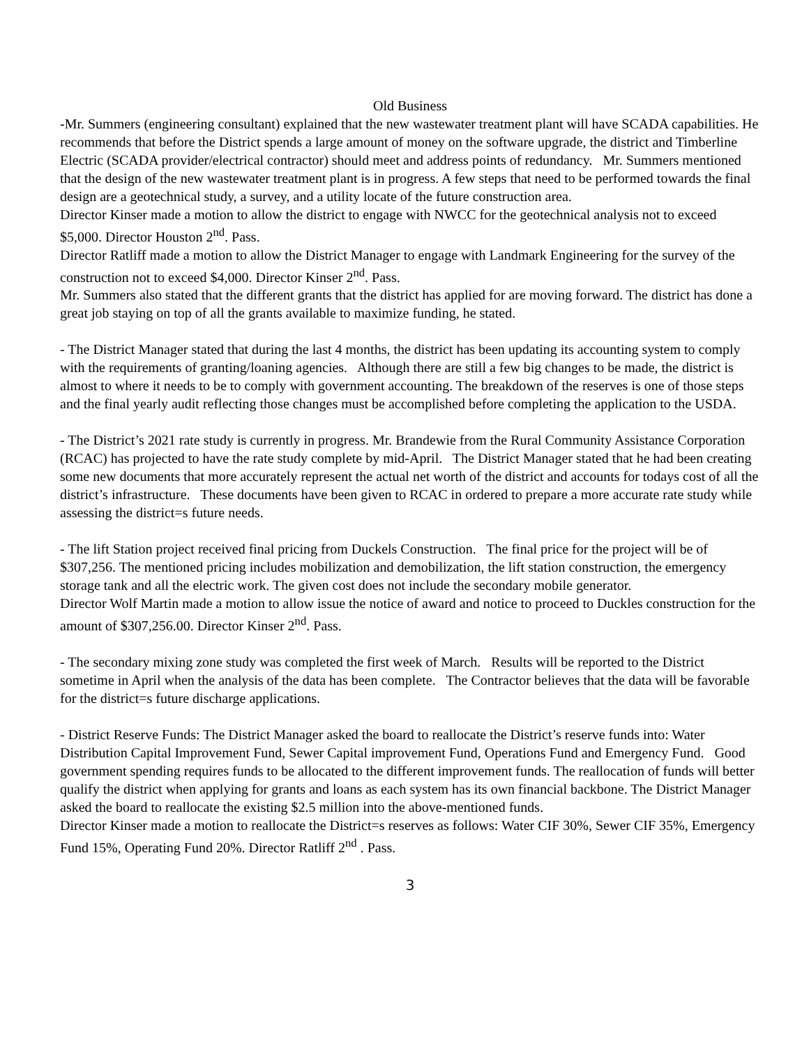Old Business
-Mr. Summers (engineering consultant) explained that the new wastewater treatment plant will have SCADA capabilities. He recommends that before the District spends a large amount of money on the software upgrade, the district and Timberline Electric (SCADA provider/electrical contractor) should meet and address points of redundancy. Mr. Summers mentioned that the design of the new wastewater treatment plant is in progress. A few steps that need to be performed towards the final design are a geotechnical study, a survey, and a utility locate of the future construction area.
Director Kinser made a motion to allow the district to engage with NWCC for the geotechnical analysis not to exceed $5,000. Director Houston 2<sup>nd</sup>. Pass.
Director Ratliff made a motion to allow the District Manager to engage with Landmark Engineering for the survey of the construction not to exceed $4,000. Director Kinser 2<sup>nd</sup>. Pass.
Mr. Summers also stated that the different grants that the district has applied for are moving forward. The district has done a great job staying on top of all the grants available to maximize funding, he stated.
- The District Manager stated that during the last 4 months, the district has been updating its accounting system to comply with the requirements of granting/loaning agencies. Although there are still a few big changes to be made, the district is almost to where it needs to be to comply with government accounting. The breakdown of the reserves is one of those steps and the final yearly audit reflecting those changes must be accomplished before completing the application to the USDA.
- The District’s 2021 rate study is currently in progress. Mr. Brandewie from the Rural Community Assistance Corporation (RCAC) has projected to have the rate study complete by mid-April. The District Manager stated that he had been creating some new documents that more accurately represent the actual net worth of the district and accounts for todays cost of all the district’s infrastructure. These documents have been given to RCAC in ordered to prepare a more accurate rate study while assessing the district=s future needs.
- The lift Station project received final pricing from Duckels Construction. The final price for the project will be of $307,256. The mentioned pricing includes mobilization and demobilization, the lift station construction, the emergency storage tank and all the electric work. The given cost does not include the secondary mobile generator.
Director Wolf Martin made a motion to allow issue the notice of award and notice to proceed to Duckles construction for the amount of $307,256.00. Director Kinser 2<sup>nd</sup>. Pass.
- The secondary mixing zone study was completed the first week of March. Results will be reported to the District sometime in April when the analysis of the data has been complete. The Contractor believes that the data will be favorable for the district=s future discharge applications.
- District Reserve Funds: The District Manager asked the board to reallocate the District’s reserve funds into: Water Distribution Capital Improvement Fund, Sewer Capital improvement Fund, Operations Fund and Emergency Fund. Good government spending requires funds to be allocated to the different improvement funds. The reallocation of funds will better qualify the district when applying for grants and loans as each system has its own financial backbone. The District Manager asked the board to reallocate the existing $2.5 million into the above-mentioned funds.
Director Kinser made a motion to reallocate the District=s reserves as follows: Water CIF 30%, Sewer CIF 35%, Emergency Fund 15%, Operating Fund 20%. Director Ratliff 2<sup>nd</sup> . Pass.
3